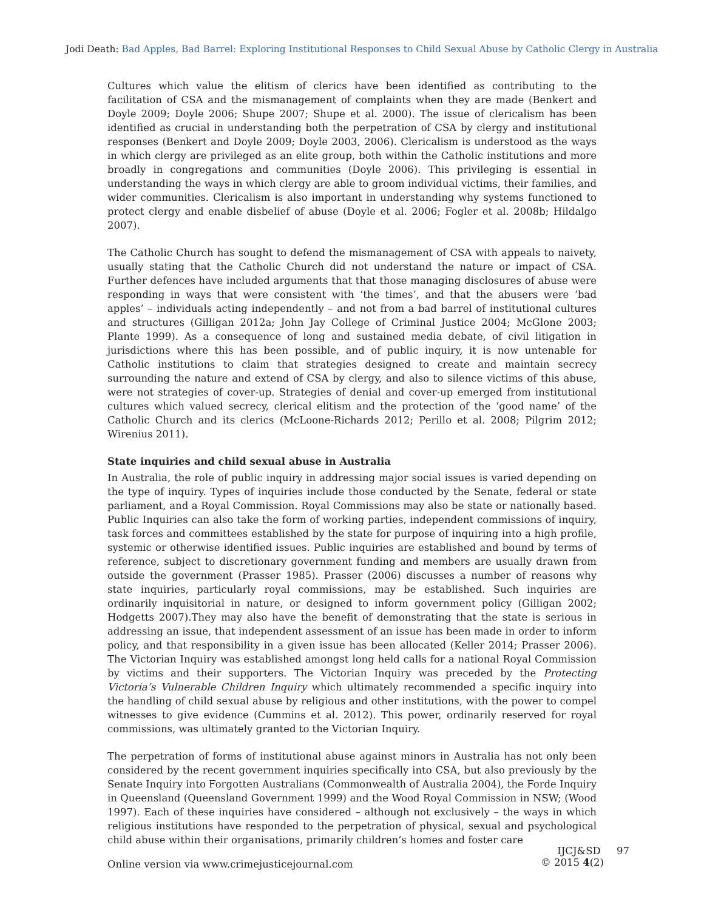Jodi Death: Bad Apples, Bad Barrel: Exploring Institutional Responses to Child Sexual Abuse by Catholic Clergy in Australia
Cultures which value the elitism of clerics have been identified as contributing to the facilitation of CSA and the mismanagement of complaints when they are made (Benkert and Doyle 2009; Doyle 2006; Shupe 2007; Shupe et al. 2000). The issue of clericalism has been identified as crucial in understanding both the perpetration of CSA by clergy and institutional responses (Benkert and Doyle 2009; Doyle 2003, 2006). Clericalism is understood as the ways in which clergy are privileged as an elite group, both within the Catholic institutions and more broadly in congregations and communities (Doyle 2006). This privileging is essential in understanding the ways in which clergy are able to groom individual victims, their families, and wider communities. Clericalism is also important in understanding why systems functioned to protect clergy and enable disbelief of abuse (Doyle et al. 2006; Fogler et al. 2008b; Hildalgo 2007).
The Catholic Church has sought to defend the mismanagement of CSA with appeals to naivety, usually stating that the Catholic Church did not understand the nature or impact of CSA. Further defences have included arguments that that those managing disclosures of abuse were responding in ways that were consistent with ‘the times’, and that the abusers were ‘bad apples’ – individuals acting independently – and not from a bad barrel of institutional cultures and structures (Gilligan 2012a; John Jay College of Criminal Justice 2004; McGlone 2003; Plante 1999). As a consequence of long and sustained media debate, of civil litigation in jurisdictions where this has been possible, and of public inquiry, it is now untenable for Catholic institutions to claim that strategies designed to create and maintain secrecy surrounding the nature and extend of CSA by clergy, and also to silence victims of this abuse, were not strategies of cover-up. Strategies of denial and cover-up emerged from institutional cultures which valued secrecy, clerical elitism and the protection of the ‘good name’ of the Catholic Church and its clerics (McLoone-Richards 2012; Perillo et al. 2008; Pilgrim 2012; Wirenius 2011).
State inquiries and child sexual abuse in Australia
In Australia, the role of public inquiry in addressing major social issues is varied depending on the type of inquiry. Types of inquiries include those conducted by the Senate, federal or state parliament, and a Royal Commission. Royal Commissions may also be state or nationally based. Public Inquiries can also take the form of working parties, independent commissions of inquiry, task forces and committees established by the state for purpose of inquiring into a high profile, systemic or otherwise identified issues. Public inquiries are established and bound by terms of reference, subject to discretionary government funding and members are usually drawn from outside the government (Prasser 1985). Prasser (2006) discusses a number of reasons why state inquiries, particularly royal commissions, may be established. Such inquiries are ordinarily inquisitorial in nature, or designed to inform government policy (Gilligan 2002; Hodgetts 2007).They may also have the benefit of demonstrating that the state is serious in addressing an issue, that independent assessment of an issue has been made in order to inform policy, and that responsibility in a given issue has been allocated (Keller 2014; Prasser 2006). The Victorian Inquiry was established amongst long held calls for a national Royal Commission by victims and their supporters. The Victorian Inquiry was preceded by the Protecting Victoria’s Vulnerable Children Inquiry which ultimately recommended a specific inquiry into the handling of child sexual abuse by religious and other institutions, with the power to compel witnesses to give evidence (Cummins et al. 2012). This power, ordinarily reserved for royal commissions, was ultimately granted to the Victorian Inquiry.
The perpetration of forms of institutional abuse against minors in Australia has not only been considered by the recent government inquiries specifically into CSA, but also previously by the Senate Inquiry into Forgotten Australians (Commonwealth of Australia 2004), the Forde Inquiry in Queensland (Queensland Government 1999) and the Wood Royal Commission in NSW; (Wood 1997). Each of these inquiries have considered – although not exclusively – the ways in which religious institutions have responded to the perpetration of physical, sexual and psychological child abuse within their organisations, primarily children’s homes and foster care
Online version via www.crimejusticejournal.com
IJCJ&SD 97
© 2015 4(2)